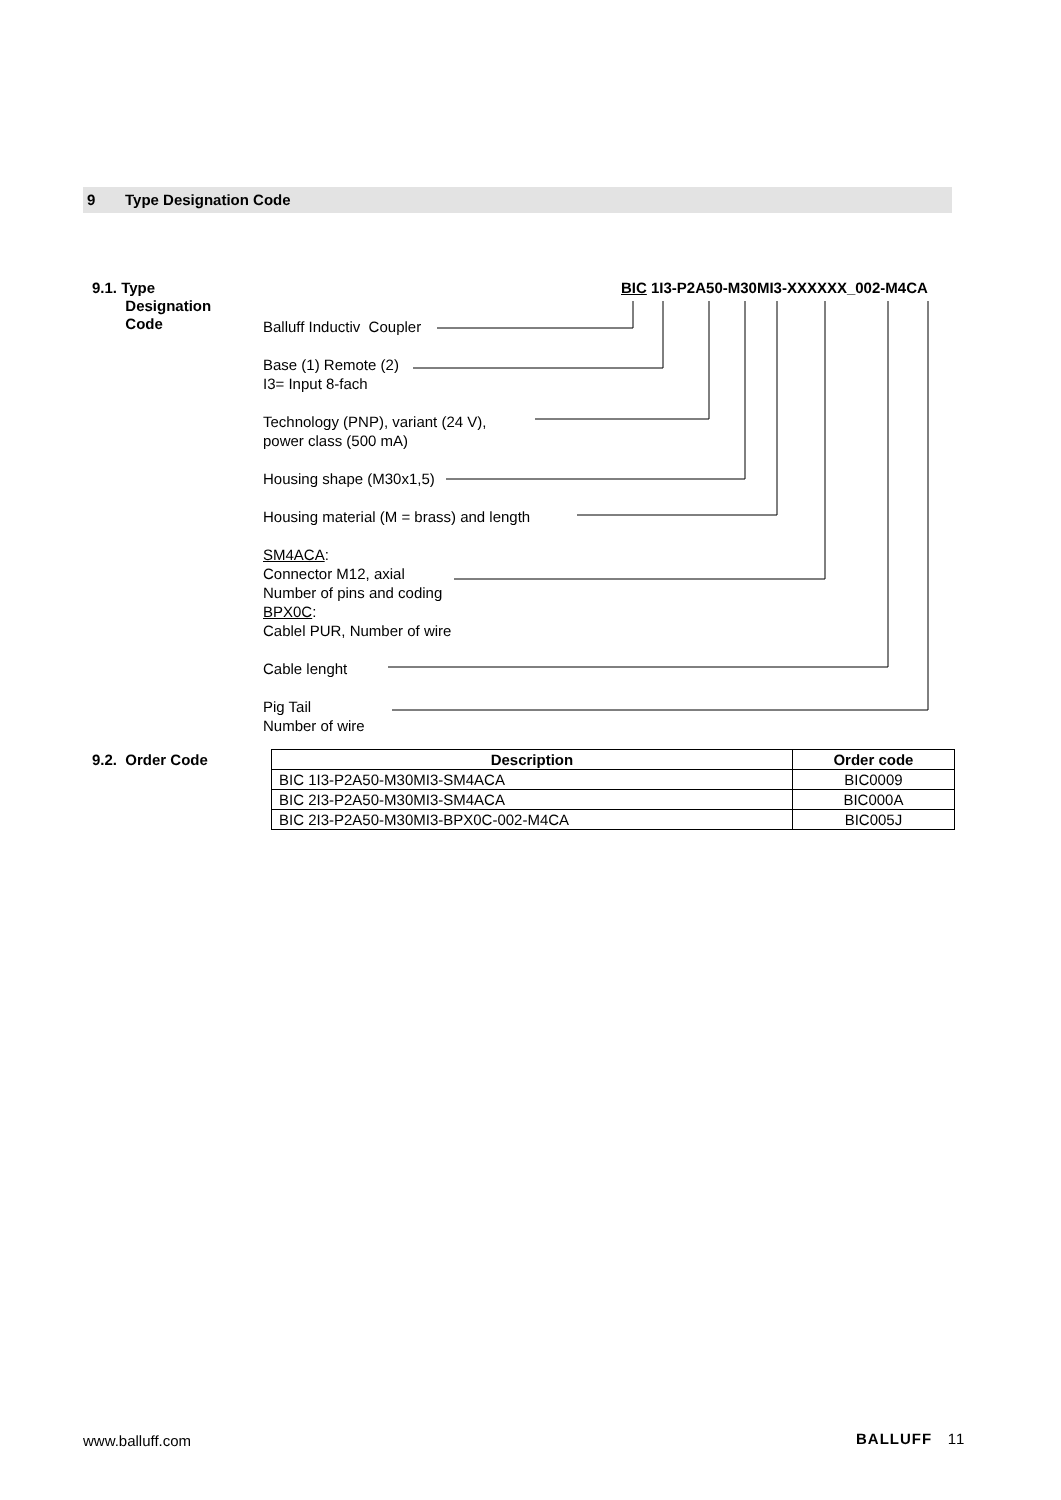9 Type Designation Code
9.1. Type
Designation
Code
BIC 1I3-P2A50-M30MI3-XXXXXX_002-M4CA
Balluff Inductiv Coupler
Base (1) Remote (2)
I3= Input 8-fach
Technology (PNP), variant (24 V),
power class (500 mA)
Housing shape (M30x1,5)
Housing material (M = brass) and length
SM4ACA:
Connector M12, axial
Number of pins and coding
BPX0C:
Cablel PUR, Number of wire
Cable lenght
Pig Tail
Number of wire
9.2. Order Code
| Description | Order code |
| --- | --- |
| BIC 1I3-P2A50-M30MI3-SM4ACA | BIC0009 |
| BIC 2I3-P2A50-M30MI3-SM4ACA | BIC000A |
| BIC 2I3-P2A50-M30MI3-BPX0C-002-M4CA | BIC005J |
www.balluff.com BALLUFF 11